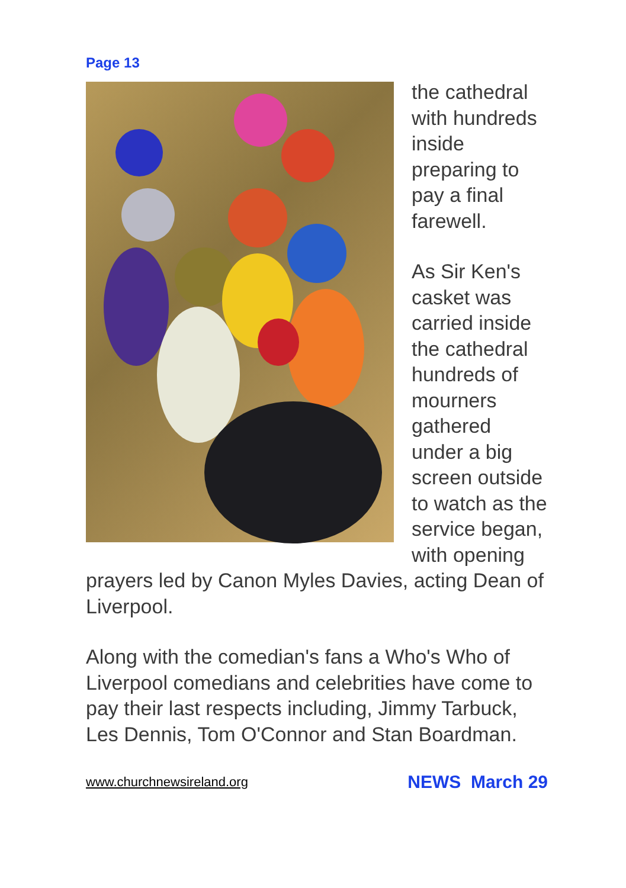Page 13
the cathedral with hundreds inside preparing to pay a final farewell.
As Sir Ken's casket was carried inside the cathedral hundreds of mourners gathered under a big screen outside to watch as the service began, with opening prayers led by Canon Myles Davies, acting Dean of Liverpool.
Along with the comedian's fans a Who's Who of Liverpool comedians and celebrities have come to pay their last respects including, Jimmy Tarbuck, Les Dennis, Tom O'Connor and Stan Boardman.
www.churchnewsireland.org NEWS March 29